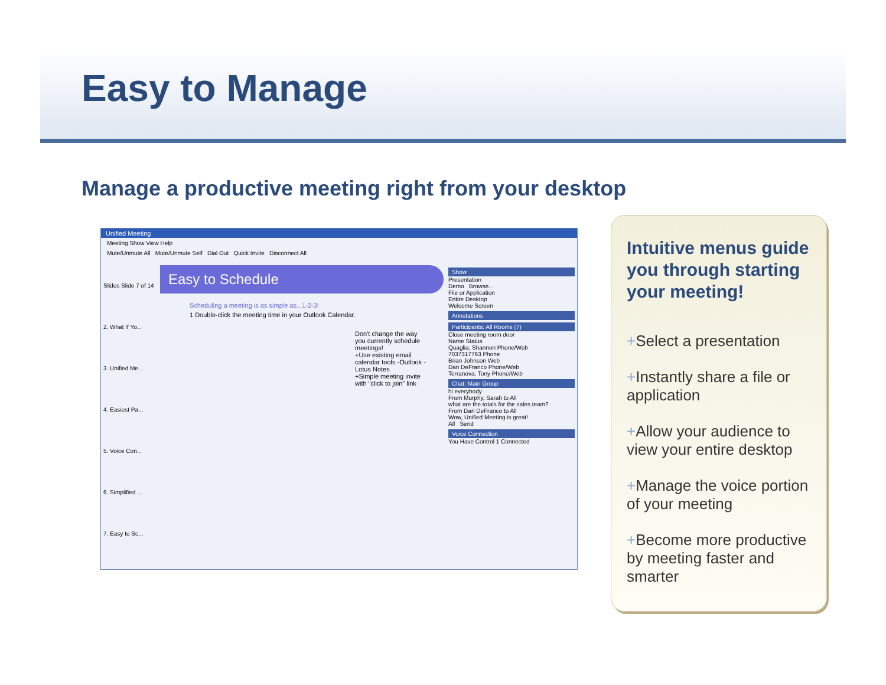Easy to Manage
Manage a productive meeting right from your desktop
Unified Meeting
Meeting Show View Help
Mute/Unmute All Mute/Unmute Self Dial Out Quick Invite Disconnect All
Slides Slide 7 of 14
2. What If Yo...
3. Unified Me...
4. Easiest Pa...
5. Voice Con...
6. Simplified ...
7. Easy to Sc...
Easy to Schedule
Scheduling a meeting is as simple as...1-2-3!
1 Double-click the meeting time in your Outlook Calendar.
Don't change the way you currently schedule meetings!
+Use existing email calendar tools -Outlook -Lotus Notes
+Simple meeting invite with "click to join" link
Show
Presentation
Demo Browse...
File or Application
Entire Desktop
Welcome Screen
Annotations
Participants: All Rooms (7)
Close meeting room door
Name Status
Quaglia, Shannon Phone/Web
7037317763 Phone
Brian Johnson Web
Dan DeFranco Phone/Web
Terranova, Tony Phone/Web
Chat: Main Group
hi everybody
From Murphy, Sarah to All
what are the totals for the sales team?
From Dan DeFranco to All
Wow, Unified Meeting is great!
All Send
Voice Connection
You Have Control 1 Connected
Intuitive menus guide you through starting your meeting!
+Select a presentation
+Instantly share a file or application
+Allow your audience to view your entire desktop
+Manage the voice portion of your meeting
+Become more productive by meeting faster and smarter